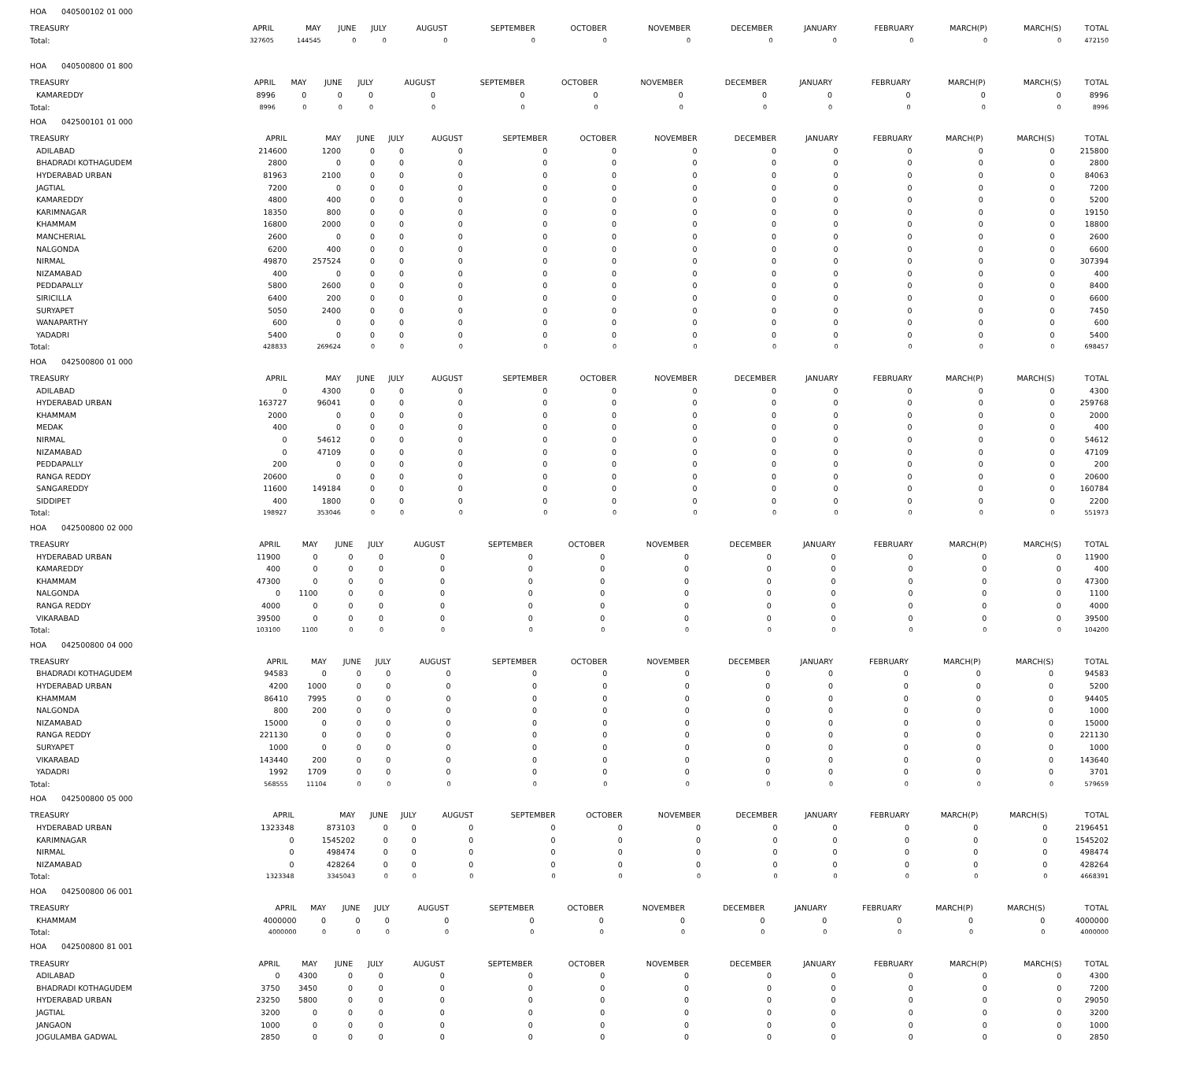HOA 040500102 01 000
| TREASURY | APRIL | MAY | JUNE | JULY | AUGUST | SEPTEMBER | OCTOBER | NOVEMBER | DECEMBER | JANUARY | FEBRUARY | MARCH(P) | MARCH(S) | TOTAL |
| --- | --- | --- | --- | --- | --- | --- | --- | --- | --- | --- | --- | --- | --- | --- |
| Total: | 327605 | 144545 | 0 | 0 | 0 | 0 | 0 | 0 | 0 | 0 | 0 | 0 | 0 | 472150 |
HOA 040500800 01 800
| TREASURY | APRIL | MAY | JUNE | JULY | AUGUST | SEPTEMBER | OCTOBER | NOVEMBER | DECEMBER | JANUARY | FEBRUARY | MARCH(P) | MARCH(S) | TOTAL |
| --- | --- | --- | --- | --- | --- | --- | --- | --- | --- | --- | --- | --- | --- | --- |
| KAMAREDDY | 8996 | 0 | 0 | 0 | 0 | 0 | 0 | 0 | 0 | 0 | 0 | 0 | 0 | 8996 |
| Total: | 8996 | 0 | 0 | 0 | 0 | 0 | 0 | 0 | 0 | 0 | 0 | 0 | 0 | 8996 |
HOA 042500101 01 000
| TREASURY | APRIL | MAY | JUNE | JULY | AUGUST | SEPTEMBER | OCTOBER | NOVEMBER | DECEMBER | JANUARY | FEBRUARY | MARCH(P) | MARCH(S) | TOTAL |
| --- | --- | --- | --- | --- | --- | --- | --- | --- | --- | --- | --- | --- | --- | --- |
| ADILABAD | 214600 | 1200 | 0 | 0 | 0 | 0 | 0 | 0 | 0 | 0 | 0 | 0 | 0 | 215800 |
| BHADRADI KOTHAGUDEM | 2800 | 0 | 0 | 0 | 0 | 0 | 0 | 0 | 0 | 0 | 0 | 0 | 0 | 2800 |
| HYDERABAD URBAN | 81963 | 2100 | 0 | 0 | 0 | 0 | 0 | 0 | 0 | 0 | 0 | 0 | 0 | 84063 |
| JAGTIAL | 7200 | 0 | 0 | 0 | 0 | 0 | 0 | 0 | 0 | 0 | 0 | 0 | 0 | 7200 |
| KAMAREDDY | 4800 | 400 | 0 | 0 | 0 | 0 | 0 | 0 | 0 | 0 | 0 | 0 | 0 | 5200 |
| KARIMNAGAR | 18350 | 800 | 0 | 0 | 0 | 0 | 0 | 0 | 0 | 0 | 0 | 0 | 0 | 19150 |
| KHAMMAM | 16800 | 2000 | 0 | 0 | 0 | 0 | 0 | 0 | 0 | 0 | 0 | 0 | 0 | 18800 |
| MANCHERIAL | 2600 | 0 | 0 | 0 | 0 | 0 | 0 | 0 | 0 | 0 | 0 | 0 | 0 | 2600 |
| NALGONDA | 6200 | 400 | 0 | 0 | 0 | 0 | 0 | 0 | 0 | 0 | 0 | 0 | 0 | 6600 |
| NIRMAL | 49870 | 257524 | 0 | 0 | 0 | 0 | 0 | 0 | 0 | 0 | 0 | 0 | 0 | 307394 |
| NIZAMABAD | 400 | 0 | 0 | 0 | 0 | 0 | 0 | 0 | 0 | 0 | 0 | 0 | 0 | 400 |
| PEDDAPALLY | 5800 | 2600 | 0 | 0 | 0 | 0 | 0 | 0 | 0 | 0 | 0 | 0 | 0 | 8400 |
| SIRICILLA | 6400 | 200 | 0 | 0 | 0 | 0 | 0 | 0 | 0 | 0 | 0 | 0 | 0 | 6600 |
| SURYAPET | 5050 | 2400 | 0 | 0 | 0 | 0 | 0 | 0 | 0 | 0 | 0 | 0 | 0 | 7450 |
| WANAPARTHY | 600 | 0 | 0 | 0 | 0 | 0 | 0 | 0 | 0 | 0 | 0 | 0 | 0 | 600 |
| YADADRI | 5400 | 0 | 0 | 0 | 0 | 0 | 0 | 0 | 0 | 0 | 0 | 0 | 0 | 5400 |
| Total: | 428833 | 269624 | 0 | 0 | 0 | 0 | 0 | 0 | 0 | 0 | 0 | 0 | 0 | 698457 |
HOA 042500800 01 000
| TREASURY | APRIL | MAY | JUNE | JULY | AUGUST | SEPTEMBER | OCTOBER | NOVEMBER | DECEMBER | JANUARY | FEBRUARY | MARCH(P) | MARCH(S) | TOTAL |
| --- | --- | --- | --- | --- | --- | --- | --- | --- | --- | --- | --- | --- | --- | --- |
| ADILABAD | 0 | 4300 | 0 | 0 | 0 | 0 | 0 | 0 | 0 | 0 | 0 | 0 | 0 | 4300 |
| HYDERABAD URBAN | 163727 | 96041 | 0 | 0 | 0 | 0 | 0 | 0 | 0 | 0 | 0 | 0 | 0 | 259768 |
| KHAMMAM | 2000 | 0 | 0 | 0 | 0 | 0 | 0 | 0 | 0 | 0 | 0 | 0 | 0 | 2000 |
| MEDAK | 400 | 0 | 0 | 0 | 0 | 0 | 0 | 0 | 0 | 0 | 0 | 0 | 0 | 400 |
| NIRMAL | 0 | 54612 | 0 | 0 | 0 | 0 | 0 | 0 | 0 | 0 | 0 | 0 | 0 | 54612 |
| NIZAMABAD | 0 | 47109 | 0 | 0 | 0 | 0 | 0 | 0 | 0 | 0 | 0 | 0 | 0 | 47109 |
| PEDDAPALLY | 200 | 0 | 0 | 0 | 0 | 0 | 0 | 0 | 0 | 0 | 0 | 0 | 0 | 200 |
| RANGA REDDY | 20600 | 0 | 0 | 0 | 0 | 0 | 0 | 0 | 0 | 0 | 0 | 0 | 0 | 20600 |
| SANGAREDDY | 11600 | 149184 | 0 | 0 | 0 | 0 | 0 | 0 | 0 | 0 | 0 | 0 | 0 | 160784 |
| SIDDIPET | 400 | 1800 | 0 | 0 | 0 | 0 | 0 | 0 | 0 | 0 | 0 | 0 | 0 | 2200 |
| Total: | 198927 | 353046 | 0 | 0 | 0 | 0 | 0 | 0 | 0 | 0 | 0 | 0 | 0 | 551973 |
HOA 042500800 02 000
| TREASURY | APRIL | MAY | JUNE | JULY | AUGUST | SEPTEMBER | OCTOBER | NOVEMBER | DECEMBER | JANUARY | FEBRUARY | MARCH(P) | MARCH(S) | TOTAL |
| --- | --- | --- | --- | --- | --- | --- | --- | --- | --- | --- | --- | --- | --- | --- |
| HYDERABAD URBAN | 11900 | 0 | 0 | 0 | 0 | 0 | 0 | 0 | 0 | 0 | 0 | 0 | 0 | 11900 |
| KAMAREDDY | 400 | 0 | 0 | 0 | 0 | 0 | 0 | 0 | 0 | 0 | 0 | 0 | 0 | 400 |
| KHAMMAM | 47300 | 0 | 0 | 0 | 0 | 0 | 0 | 0 | 0 | 0 | 0 | 0 | 0 | 47300 |
| NALGONDA | 0 | 1100 | 0 | 0 | 0 | 0 | 0 | 0 | 0 | 0 | 0 | 0 | 0 | 1100 |
| RANGA REDDY | 4000 | 0 | 0 | 0 | 0 | 0 | 0 | 0 | 0 | 0 | 0 | 0 | 0 | 4000 |
| VIKARABAD | 39500 | 0 | 0 | 0 | 0 | 0 | 0 | 0 | 0 | 0 | 0 | 0 | 0 | 39500 |
| Total: | 103100 | 1100 | 0 | 0 | 0 | 0 | 0 | 0 | 0 | 0 | 0 | 0 | 0 | 104200 |
HOA 042500800 04 000
| TREASURY | APRIL | MAY | JUNE | JULY | AUGUST | SEPTEMBER | OCTOBER | NOVEMBER | DECEMBER | JANUARY | FEBRUARY | MARCH(P) | MARCH(S) | TOTAL |
| --- | --- | --- | --- | --- | --- | --- | --- | --- | --- | --- | --- | --- | --- | --- |
| BHADRADI KOTHAGUDEM | 94583 | 0 | 0 | 0 | 0 | 0 | 0 | 0 | 0 | 0 | 0 | 0 | 0 | 94583 |
| HYDERABAD URBAN | 4200 | 1000 | 0 | 0 | 0 | 0 | 0 | 0 | 0 | 0 | 0 | 0 | 0 | 5200 |
| KHAMMAM | 86410 | 7995 | 0 | 0 | 0 | 0 | 0 | 0 | 0 | 0 | 0 | 0 | 0 | 94405 |
| NALGONDA | 800 | 200 | 0 | 0 | 0 | 0 | 0 | 0 | 0 | 0 | 0 | 0 | 0 | 1000 |
| NIZAMABAD | 15000 | 0 | 0 | 0 | 0 | 0 | 0 | 0 | 0 | 0 | 0 | 0 | 0 | 15000 |
| RANGA REDDY | 221130 | 0 | 0 | 0 | 0 | 0 | 0 | 0 | 0 | 0 | 0 | 0 | 0 | 221130 |
| SURYAPET | 1000 | 0 | 0 | 0 | 0 | 0 | 0 | 0 | 0 | 0 | 0 | 0 | 0 | 1000 |
| VIKARABAD | 143440 | 200 | 0 | 0 | 0 | 0 | 0 | 0 | 0 | 0 | 0 | 0 | 0 | 143640 |
| YADADRI | 1992 | 1709 | 0 | 0 | 0 | 0 | 0 | 0 | 0 | 0 | 0 | 0 | 0 | 3701 |
| Total: | 568555 | 11104 | 0 | 0 | 0 | 0 | 0 | 0 | 0 | 0 | 0 | 0 | 0 | 579659 |
HOA 042500800 05 000
| TREASURY | APRIL | MAY | JUNE | JULY | AUGUST | SEPTEMBER | OCTOBER | NOVEMBER | DECEMBER | JANUARY | FEBRUARY | MARCH(P) | MARCH(S) | TOTAL |
| --- | --- | --- | --- | --- | --- | --- | --- | --- | --- | --- | --- | --- | --- | --- |
| HYDERABAD URBAN | 1323348 | 873103 | 0 | 0 | 0 | 0 | 0 | 0 | 0 | 0 | 0 | 0 | 0 | 2196451 |
| KARIMNAGAR | 0 | 1545202 | 0 | 0 | 0 | 0 | 0 | 0 | 0 | 0 | 0 | 0 | 0 | 1545202 |
| NIRMAL | 0 | 498474 | 0 | 0 | 0 | 0 | 0 | 0 | 0 | 0 | 0 | 0 | 0 | 498474 |
| NIZAMABAD | 0 | 428264 | 0 | 0 | 0 | 0 | 0 | 0 | 0 | 0 | 0 | 0 | 0 | 428264 |
| Total: | 1323348 | 3345043 | 0 | 0 | 0 | 0 | 0 | 0 | 0 | 0 | 0 | 0 | 0 | 4668391 |
HOA 042500800 06 001
| TREASURY | APRIL | MAY | JUNE | JULY | AUGUST | SEPTEMBER | OCTOBER | NOVEMBER | DECEMBER | JANUARY | FEBRUARY | MARCH(P) | MARCH(S) | TOTAL |
| --- | --- | --- | --- | --- | --- | --- | --- | --- | --- | --- | --- | --- | --- | --- |
| KHAMMAM | 4000000 | 0 | 0 | 0 | 0 | 0 | 0 | 0 | 0 | 0 | 0 | 0 | 0 | 4000000 |
| Total: | 4000000 | 0 | 0 | 0 | 0 | 0 | 0 | 0 | 0 | 0 | 0 | 0 | 0 | 4000000 |
HOA 042500800 81 001
| TREASURY | APRIL | MAY | JUNE | JULY | AUGUST | SEPTEMBER | OCTOBER | NOVEMBER | DECEMBER | JANUARY | FEBRUARY | MARCH(P) | MARCH(S) | TOTAL |
| --- | --- | --- | --- | --- | --- | --- | --- | --- | --- | --- | --- | --- | --- | --- |
| ADILABAD | 0 | 4300 | 0 | 0 | 0 | 0 | 0 | 0 | 0 | 0 | 0 | 0 | 0 | 4300 |
| BHADRADI KOTHAGUDEM | 3750 | 3450 | 0 | 0 | 0 | 0 | 0 | 0 | 0 | 0 | 0 | 0 | 0 | 7200 |
| HYDERABAD URBAN | 23250 | 5800 | 0 | 0 | 0 | 0 | 0 | 0 | 0 | 0 | 0 | 0 | 0 | 29050 |
| JAGTIAL | 3200 | 0 | 0 | 0 | 0 | 0 | 0 | 0 | 0 | 0 | 0 | 0 | 0 | 3200 |
| JANGAON | 1000 | 0 | 0 | 0 | 0 | 0 | 0 | 0 | 0 | 0 | 0 | 0 | 0 | 1000 |
| JOGULAMBA GADWAL | 2850 | 0 | 0 | 0 | 0 | 0 | 0 | 0 | 0 | 0 | 0 | 0 | 0 | 2850 |